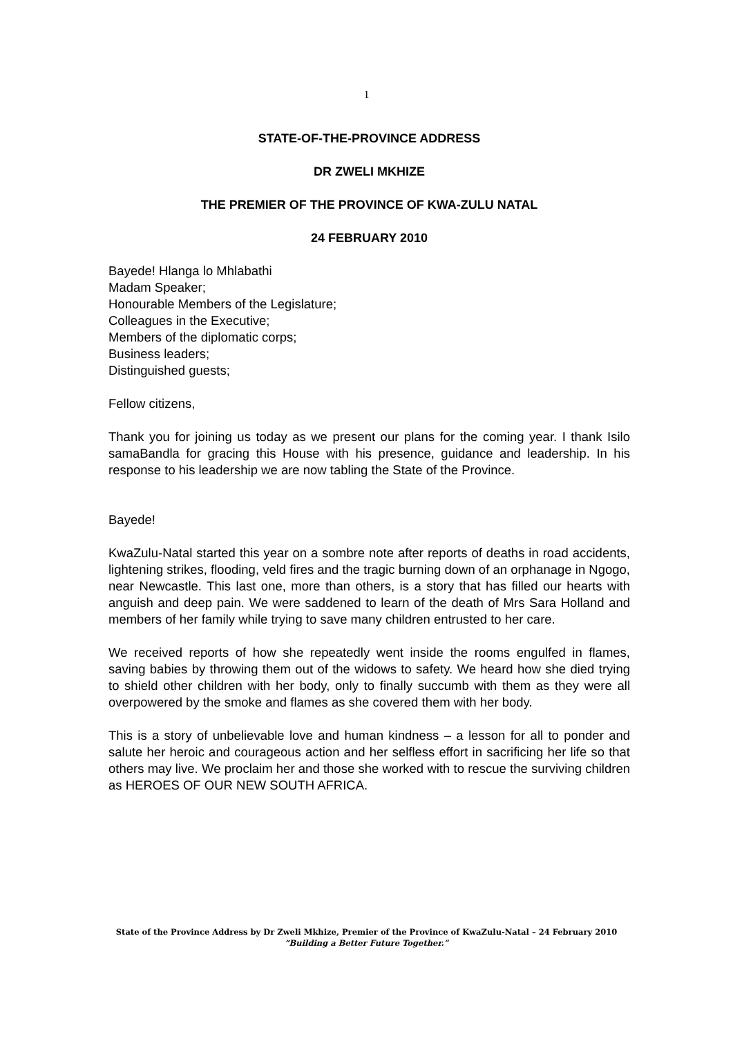1
STATE-OF-THE-PROVINCE ADDRESS
DR ZWELI MKHIZE
THE PREMIER OF THE PROVINCE OF KWA-ZULU NATAL
24 FEBRUARY 2010
Bayede! Hlanga lo Mhlabathi
Madam Speaker;
Honourable Members of the Legislature;
Colleagues in the Executive;
Members of the diplomatic corps;
Business leaders;
Distinguished guests;
Fellow citizens,
Thank you for joining us today as we present our plans for the coming year. I thank Isilo samaBandla for gracing this House with his presence, guidance and leadership. In his response to his leadership we are now tabling the State of the Province.
Bayede!
KwaZulu-Natal started this year on a sombre note after reports of deaths in road accidents, lightening strikes, flooding, veld fires and the tragic burning down of an orphanage in Ngogo, near Newcastle. This last one, more than others, is a story that has filled our hearts with anguish and deep pain. We were saddened to learn of the death of Mrs Sara Holland and members of her family while trying to save many children entrusted to her care.
We received reports of how she repeatedly went inside the rooms engulfed in flames, saving babies by throwing them out of the widows to safety. We heard how she died trying to shield other children with her body, only to finally succumb with them as they were all overpowered by the smoke and flames as she covered them with her body.
This is a story of unbelievable love and human kindness – a lesson for all to ponder and salute her heroic and courageous action and her selfless effort in sacrificing her life so that others may live. We proclaim her and those she worked with to rescue the surviving children as HEROES OF OUR NEW SOUTH AFRICA.
State of the Province Address by Dr Zweli Mkhize, Premier of the Province of KwaZulu-Natal – 24 February 2010
“Building a Better Future Together.”